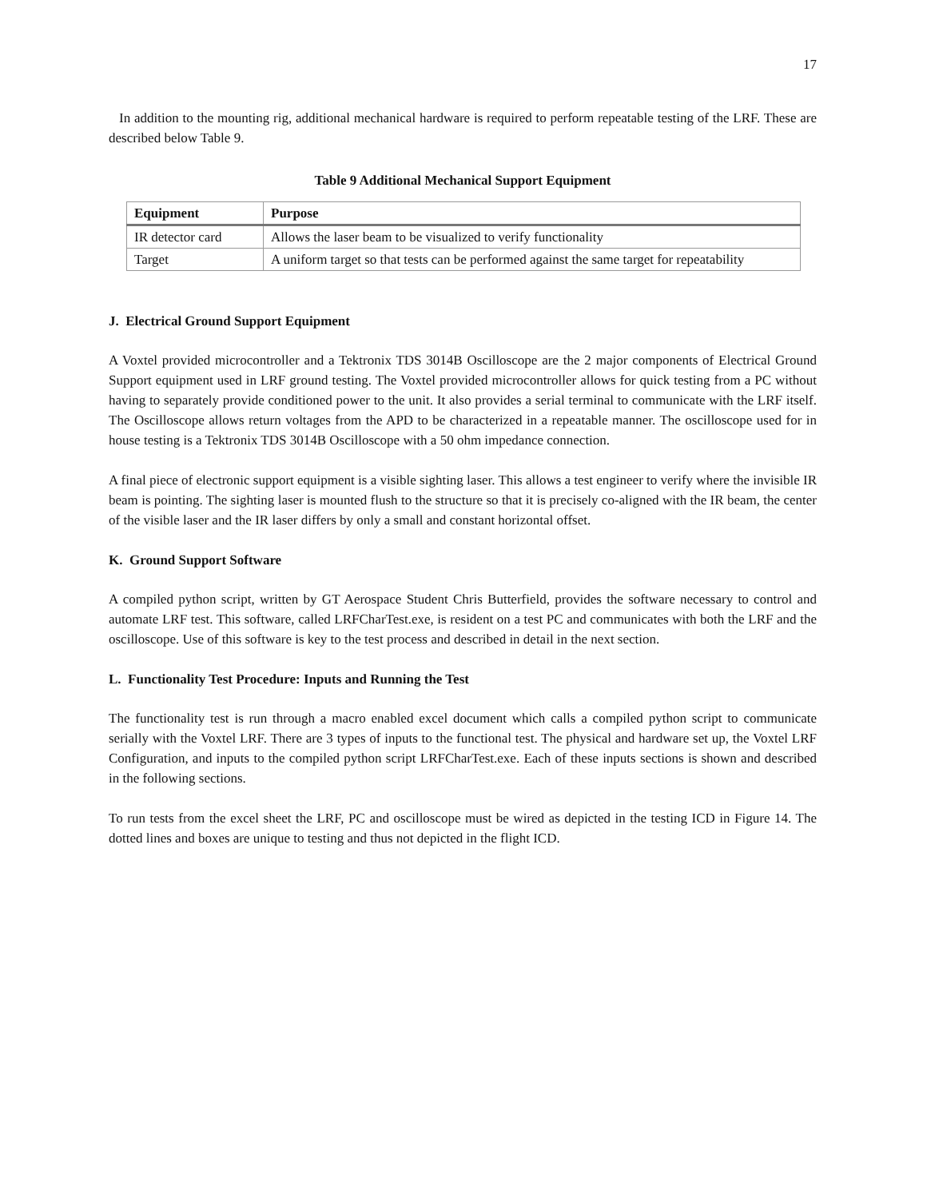17
In addition to the mounting rig, additional mechanical hardware is required to perform repeatable testing of the LRF. These are described below Table 9.
Table 9 Additional Mechanical Support Equipment
| Equipment | Purpose |
| --- | --- |
| IR detector card | Allows the laser beam to be visualized to verify functionality |
| Target | A uniform target so that tests can be performed against the same target for repeatability |
J. Electrical Ground Support Equipment
A Voxtel provided microcontroller and a Tektronix TDS 3014B Oscilloscope are the 2 major components of Electrical Ground Support equipment used in LRF ground testing. The Voxtel provided microcontroller allows for quick testing from a PC without having to separately provide conditioned power to the unit. It also provides a serial terminal to communicate with the LRF itself. The Oscilloscope allows return voltages from the APD to be characterized in a repeatable manner. The oscilloscope used for in house testing is a Tektronix TDS 3014B Oscilloscope with a 50 ohm impedance connection.
A final piece of electronic support equipment is a visible sighting laser. This allows a test engineer to verify where the invisible IR beam is pointing. The sighting laser is mounted flush to the structure so that it is precisely co-aligned with the IR beam, the center of the visible laser and the IR laser differs by only a small and constant horizontal offset.
K. Ground Support Software
A compiled python script, written by GT Aerospace Student Chris Butterfield, provides the software necessary to control and automate LRF test. This software, called LRFCharTest.exe, is resident on a test PC and communicates with both the LRF and the oscilloscope. Use of this software is key to the test process and described in detail in the next section.
L. Functionality Test Procedure: Inputs and Running the Test
The functionality test is run through a macro enabled excel document which calls a compiled python script to communicate serially with the Voxtel LRF. There are 3 types of inputs to the functional test. The physical and hardware set up, the Voxtel LRF Configuration, and inputs to the compiled python script LRFCharTest.exe. Each of these inputs sections is shown and described in the following sections.
To run tests from the excel sheet the LRF, PC and oscilloscope must be wired as depicted in the testing ICD in Figure 14. The dotted lines and boxes are unique to testing and thus not depicted in the flight ICD.